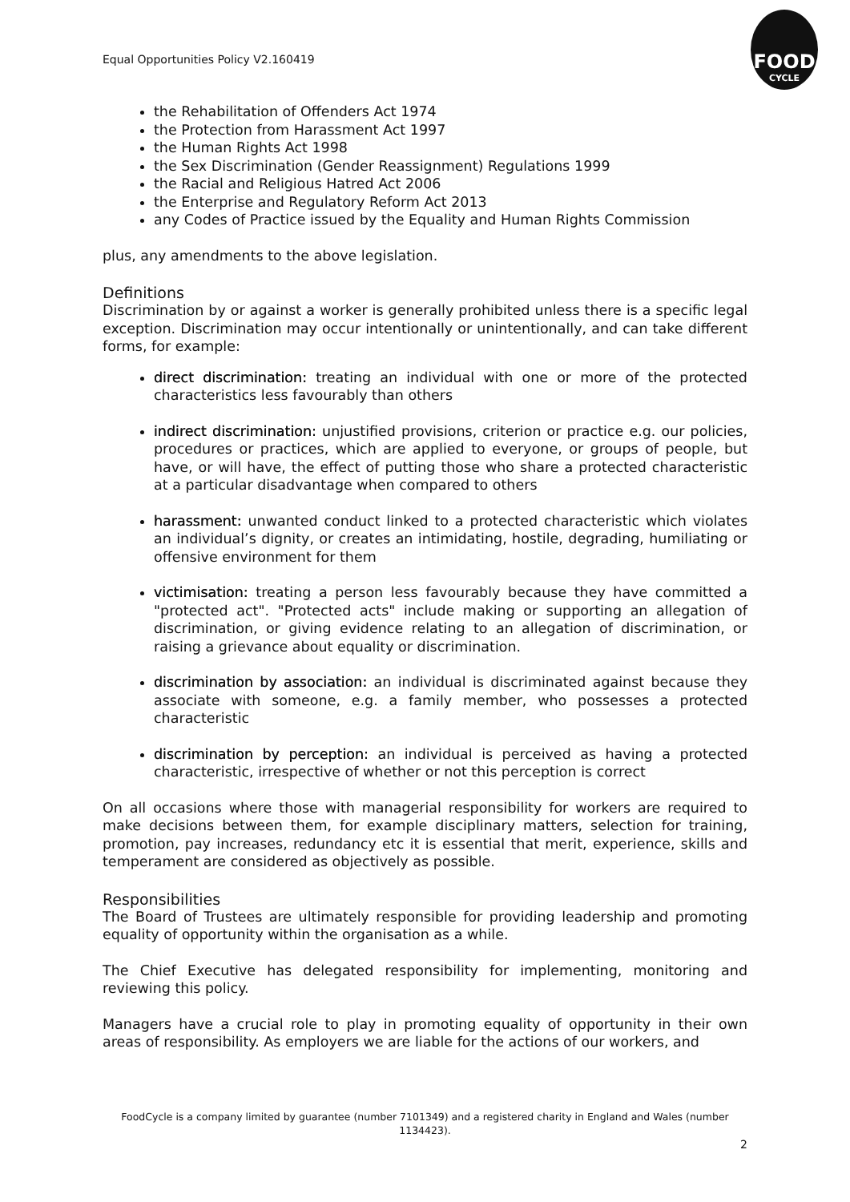Equal Opportunities Policy V2.160419
FOOD
CYCLE
the Rehabilitation of Offenders Act 1974
the Protection from Harassment Act 1997
the Human Rights Act 1998
the Sex Discrimination (Gender Reassignment) Regulations 1999
the Racial and Religious Hatred Act 2006
the Enterprise and Regulatory Reform Act 2013
any Codes of Practice issued by the Equality and Human Rights Commission
plus, any amendments to the above legislation.
Definitions
Discrimination by or against a worker is generally prohibited unless there is a specific legal exception. Discrimination may occur intentionally or unintentionally, and can take different forms, for example:
direct discrimination: treating an individual with one or more of the protected characteristics less favourably than others
indirect discrimination: unjustified provisions, criterion or practice e.g. our policies, procedures or practices, which are applied to everyone, or groups of people, but have, or will have, the effect of putting those who share a protected characteristic at a particular disadvantage when compared to others
harassment: unwanted conduct linked to a protected characteristic which violates an individual’s dignity, or creates an intimidating, hostile, degrading, humiliating or offensive environment for them
victimisation: treating a person less favourably because they have committed a "protected act". "Protected acts" include making or supporting an allegation of discrimination, or giving evidence relating to an allegation of discrimination, or raising a grievance about equality or discrimination.
discrimination by association: an individual is discriminated against because they associate with someone, e.g. a family member, who possesses a protected characteristic
discrimination by perception: an individual is perceived as having a protected characteristic, irrespective of whether or not this perception is correct
On all occasions where those with managerial responsibility for workers are required to make decisions between them, for example disciplinary matters, selection for training, promotion, pay increases, redundancy etc it is essential that merit, experience, skills and temperament are considered as objectively as possible.
Responsibilities
The Board of Trustees are ultimately responsible for providing leadership and promoting equality of opportunity within the organisation as a while.
The Chief Executive has delegated responsibility for implementing, monitoring and reviewing this policy.
Managers have a crucial role to play in promoting equality of opportunity in their own areas of responsibility. As employers we are liable for the actions of our workers, and
FoodCycle is a company limited by guarantee (number 7101349) and a registered charity in England and Wales (number 1134423).
2